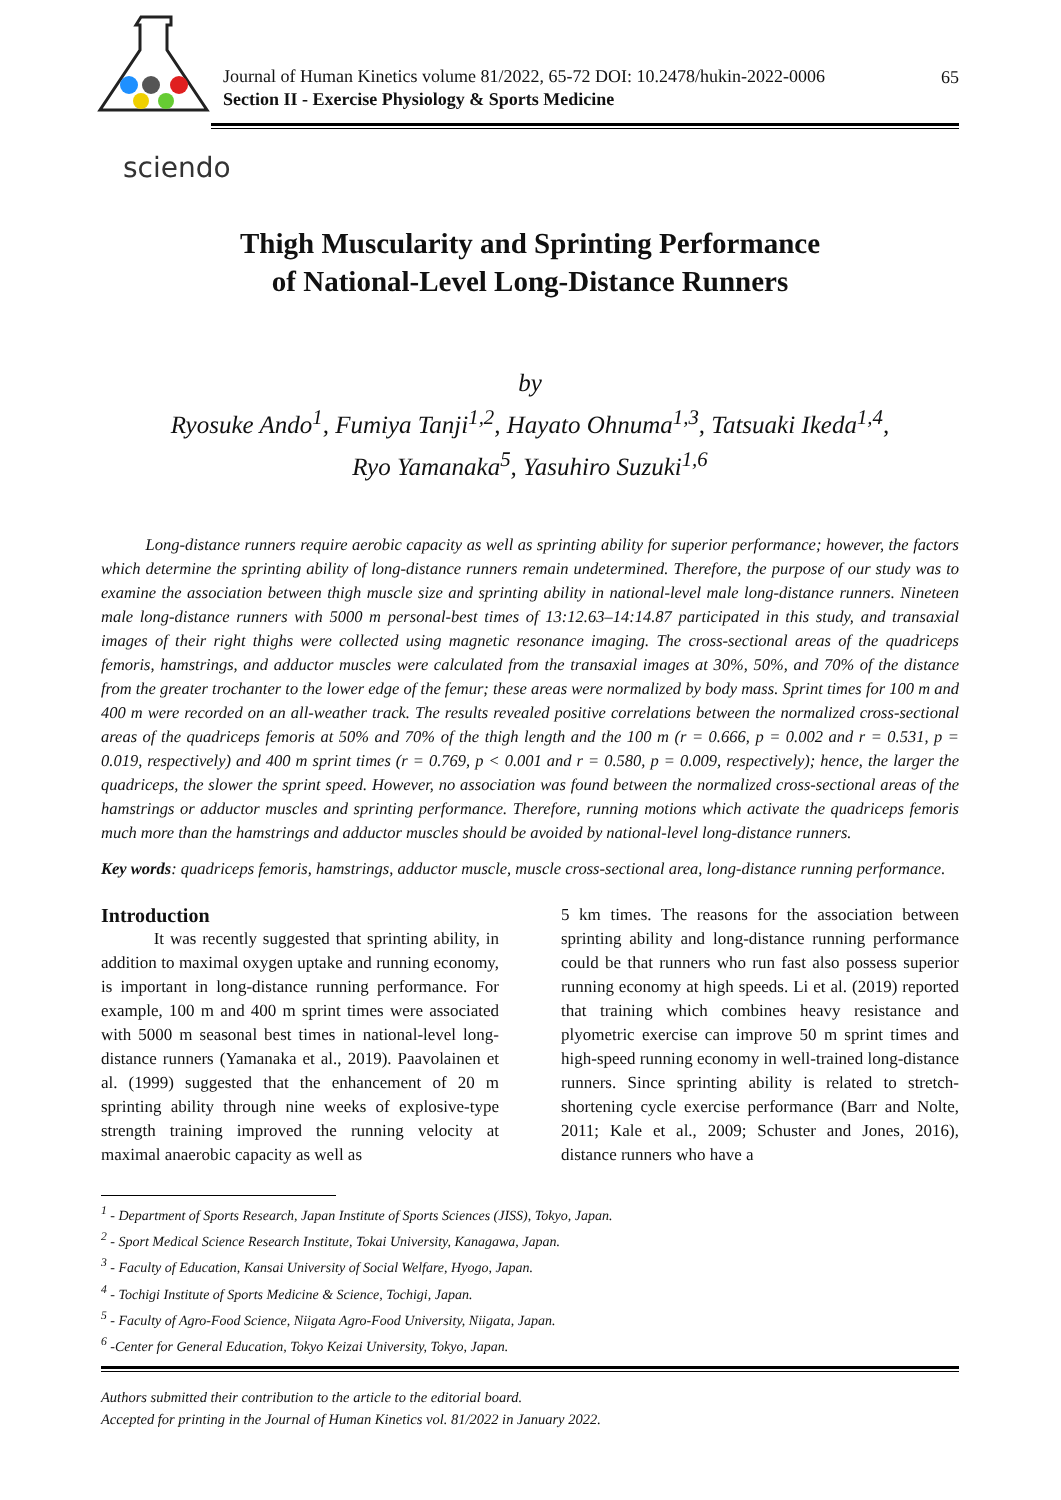Journal of Human Kinetics volume 81/2022, 65-72 DOI: 10.2478/hukin-2022-0006
Section II - Exercise Physiology & Sports Medicine
65
sciendo
Thigh Muscularity and Sprinting Performance
of National-Level Long-Distance Runners
by
Ryosuke Ando<sup>1</sup>, Fumiya Tanji<sup>1,2</sup>, Hayato Ohnuma<sup>1,3</sup>, Tatsuaki Ikeda<sup>1,4</sup>,
Ryo Yamanaka<sup>5</sup>, Yasuhiro Suzuki<sup>1,6</sup>
Long-distance runners require aerobic capacity as well as sprinting ability for superior performance; however, the factors which determine the sprinting ability of long-distance runners remain undetermined. Therefore, the purpose of our study was to examine the association between thigh muscle size and sprinting ability in national-level male long-distance runners. Nineteen male long-distance runners with 5000 m personal-best times of 13:12.63–14:14.87 participated in this study, and transaxial images of their right thighs were collected using magnetic resonance imaging. The cross-sectional areas of the quadriceps femoris, hamstrings, and adductor muscles were calculated from the transaxial images at 30%, 50%, and 70% of the distance from the greater trochanter to the lower edge of the femur; these areas were normalized by body mass. Sprint times for 100 m and 400 m were recorded on an all-weather track. The results revealed positive correlations between the normalized cross-sectional areas of the quadriceps femoris at 50% and 70% of the thigh length and the 100 m (r = 0.666, p = 0.002 and r = 0.531, p = 0.019, respectively) and 400 m sprint times (r = 0.769, p < 0.001 and r = 0.580, p = 0.009, respectively); hence, the larger the quadriceps, the slower the sprint speed. However, no association was found between the normalized cross-sectional areas of the hamstrings or adductor muscles and sprinting performance. Therefore, running motions which activate the quadriceps femoris much more than the hamstrings and adductor muscles should be avoided by national-level long-distance runners.
Key words: quadriceps femoris, hamstrings, adductor muscle, muscle cross-sectional area, long-distance running performance.
Introduction
It was recently suggested that sprinting ability, in addition to maximal oxygen uptake and running economy, is important in long-distance running performance. For example, 100 m and 400 m sprint times were associated with 5000 m seasonal best times in national-level long-distance runners (Yamanaka et al., 2019). Paavolainen et al. (1999) suggested that the enhancement of 20 m sprinting ability through nine weeks of explosive-type strength training improved the running velocity at maximal anaerobic capacity as well as
5 km times. The reasons for the association between sprinting ability and long-distance running performance could be that runners who run fast also possess superior running economy at high speeds. Li et al. (2019) reported that training which combines heavy resistance and plyometric exercise can improve 50 m sprint times and high-speed running economy in well-trained long-distance runners. Since sprinting ability is related to stretch-shortening cycle exercise performance (Barr and Nolte, 2011; Kale et al., 2009; Schuster and Jones, 2016), distance runners who have a
<sup>1</sup> - Department of Sports Research, Japan Institute of Sports Sciences (JISS), Tokyo, Japan.
<sup>2</sup> - Sport Medical Science Research Institute, Tokai University, Kanagawa, Japan.
<sup>3</sup> - Faculty of Education, Kansai University of Social Welfare, Hyogo, Japan.
<sup>4</sup> - Tochigi Institute of Sports Medicine & Science, Tochigi, Japan.
<sup>5</sup> - Faculty of Agro-Food Science, Niigata Agro-Food University, Niigata, Japan.
<sup>6</sup> -Center for General Education, Tokyo Keizai University, Tokyo, Japan.
Authors submitted their contribution to the article to the editorial board.
Accepted for printing in the Journal of Human Kinetics vol. 81/2022 in January 2022.